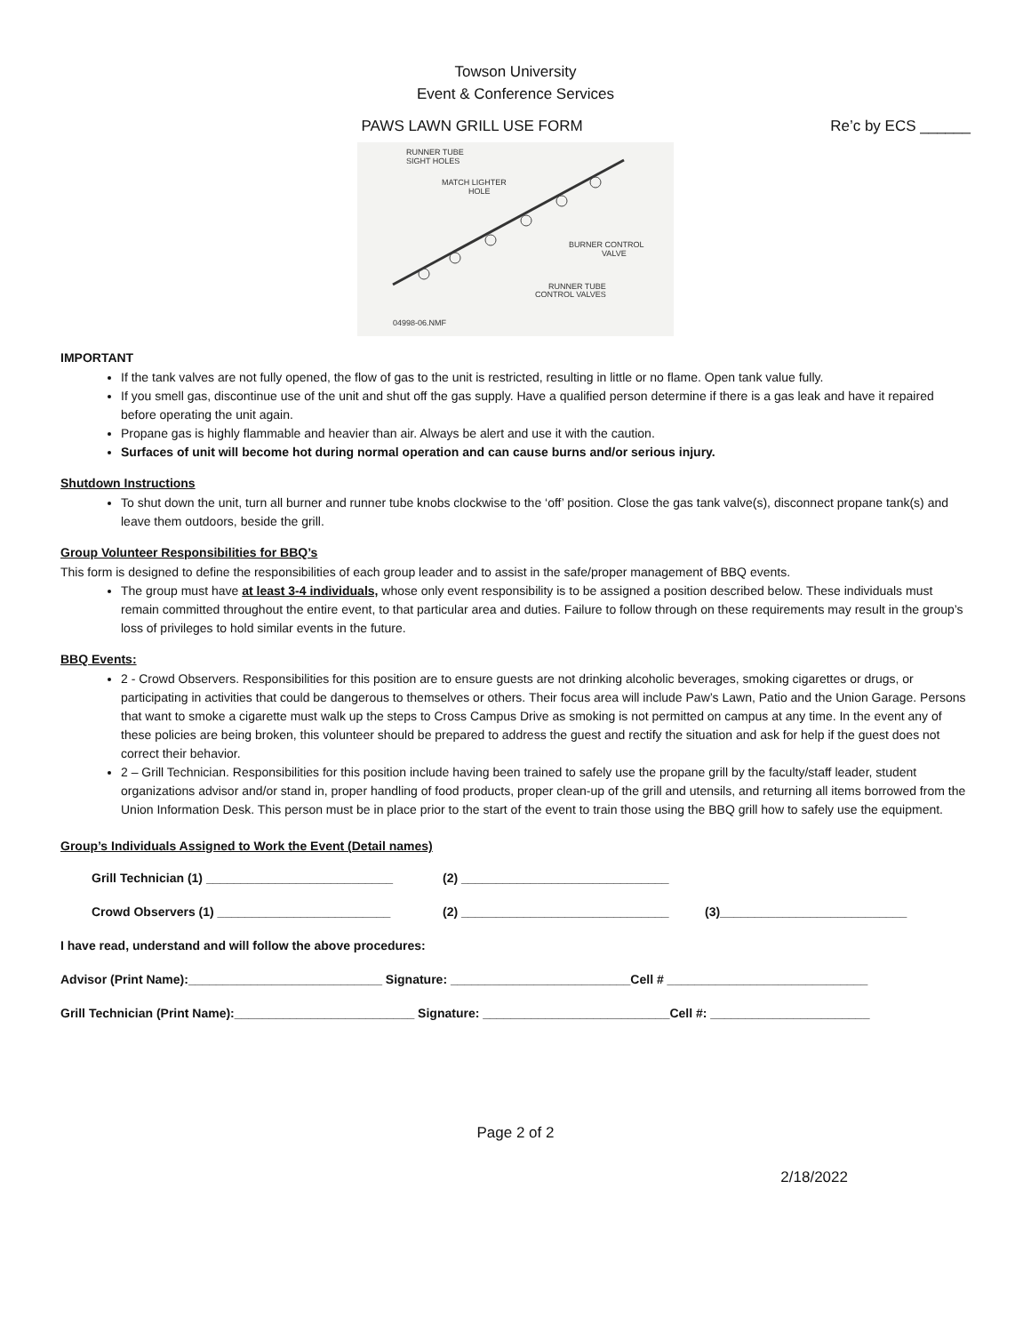Towson University
Event & Conference Services
PAWS LAWN GRILL USE FORM Re’c by ECS ______
RUNNER TUBE
SIGHT HOLES
MATCH LIGHTER
HOLE
BURNER CONTROL
VALVE
RUNNER TUBE
CONTROL VALVES
04998-06.NMF
IMPORTANT
If the tank valves are not fully opened, the flow of gas to the unit is restricted, resulting in little or no flame. Open tank value fully.
If you smell gas, discontinue use of the unit and shut off the gas supply. Have a qualified person determine if there is a gas leak and have it repaired before operating the unit again.
Propane gas is highly flammable and heavier than air. Always be alert and use it with the caution.
Surfaces of unit will become hot during normal operation and can cause burns and/or serious injury.
Shutdown Instructions
To shut down the unit, turn all burner and runner tube knobs clockwise to the ‘off’ position. Close the gas tank valve(s), disconnect propane tank(s) and leave them outdoors, beside the grill.
Group Volunteer Responsibilities for BBQ’s
This form is designed to define the responsibilities of each group leader and to assist in the safe/proper management of BBQ events.
The group must have at least 3-4 individuals, whose only event responsibility is to be assigned a position described below. These individuals must remain committed throughout the entire event, to that particular area and duties. Failure to follow through on these requirements may result in the group’s loss of privileges to hold similar events in the future.
BBQ Events:
2 - Crowd Observers. Responsibilities for this position are to ensure guests are not drinking alcoholic beverages, smoking cigarettes or drugs, or participating in activities that could be dangerous to themselves or others. Their focus area will include Paw’s Lawn, Patio and the Union Garage. Persons that want to smoke a cigarette must walk up the steps to Cross Campus Drive as smoking is not permitted on campus at any time. In the event any of these policies are being broken, this volunteer should be prepared to address the guest and rectify the situation and ask for help if the guest does not correct their behavior.
2 – Grill Technician. Responsibilities for this position include having been trained to safely use the propane grill by the faculty/staff leader, student organizations advisor and/or stand in, proper handling of food products, proper clean-up of the grill and utensils, and returning all items borrowed from the Union Information Desk. This person must be in place prior to the start of the event to train those using the BBQ grill how to safely use the equipment.
Group’s Individuals Assigned to Work the Event (Detail names)
Grill Technician (1) ___________________________ (2) ______________________________
Crowd Observers (1) _________________________ (2) ______________________________ (3)___________________________
I have read, understand and will follow the above procedures:
Advisor (Print Name):____________________________ Signature: __________________________Cell # _____________________________
Grill Technician (Print Name):__________________________ Signature: ___________________________Cell #: _______________________
Page 2 of 2
2/18/2022